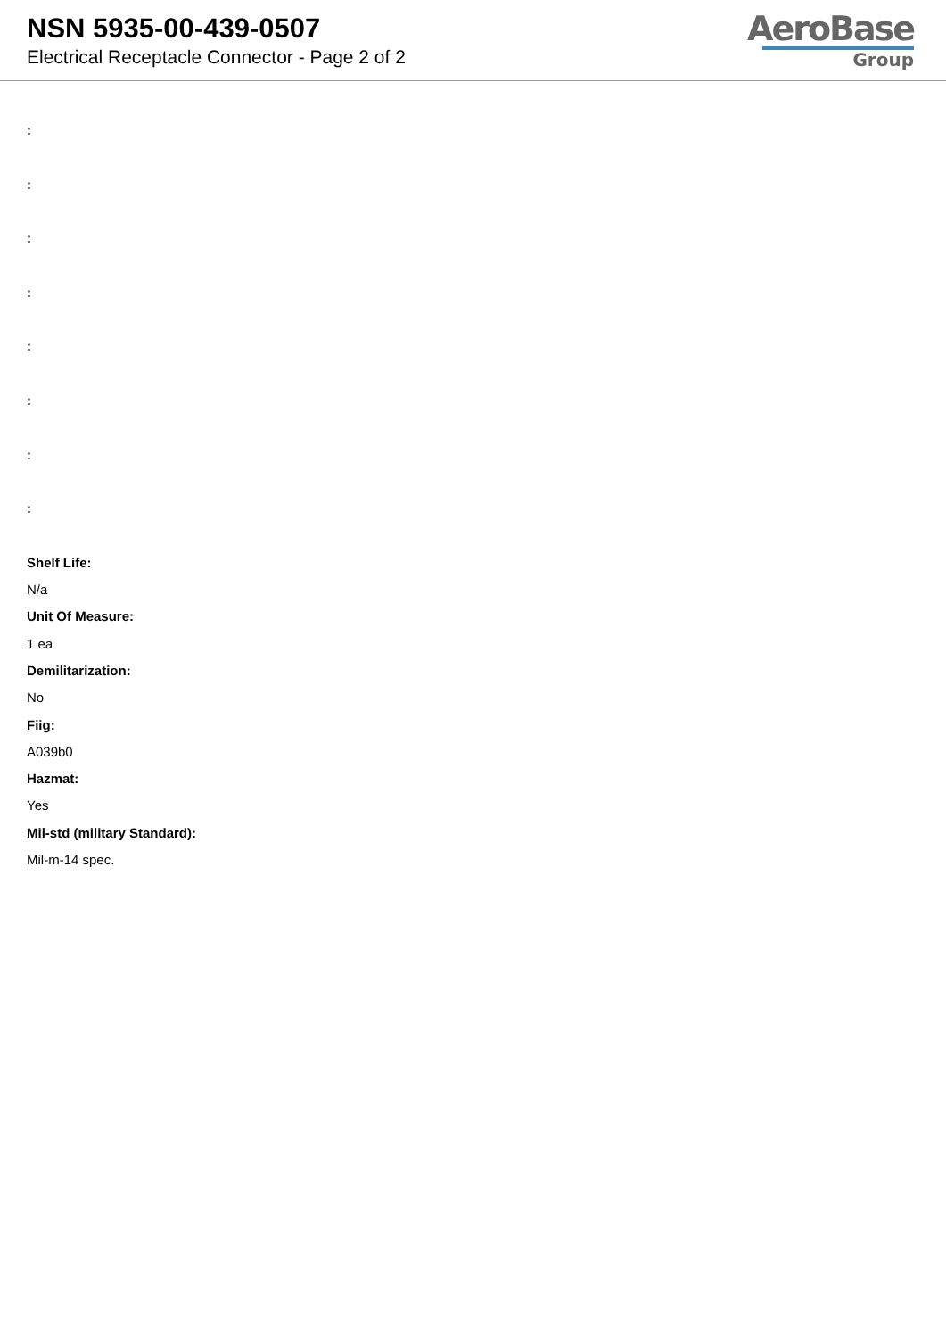NSN 5935-00-439-0507
Electrical Receptacle Connector - Page 2 of 2
AeroBase
Group
:
:
:
:
:
:
:
:
Shelf Life:
N/a
Unit Of Measure:
1 ea
Demilitarization:
No
Fiig:
A039b0
Hazmat:
Yes
Mil-std (military Standard):
Mil-m-14 spec.